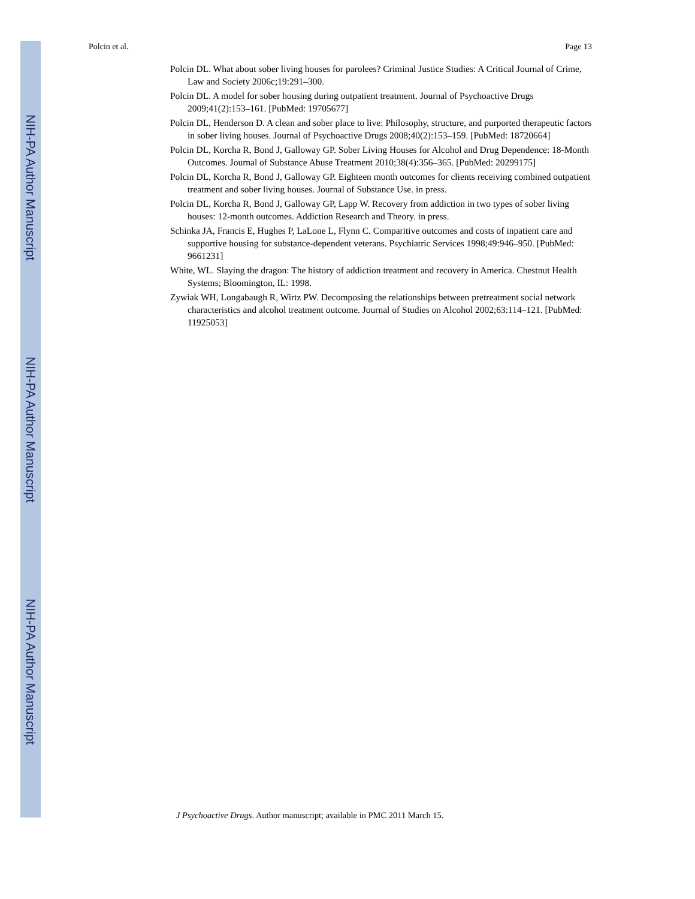NIH-PA Author Manuscript
NIH-PA Author Manuscript
NIH-PA Author Manuscript
Polcin et al. Page 13
Polcin DL. What about sober living houses for parolees? Criminal Justice Studies: A Critical Journal of Crime, Law and Society 2006c;19:291–300.
Polcin DL. A model for sober housing during outpatient treatment. Journal of Psychoactive Drugs 2009;41(2):153–161. [PubMed: 19705677]
Polcin DL, Henderson D. A clean and sober place to live: Philosophy, structure, and purported therapeutic factors in sober living houses. Journal of Psychoactive Drugs 2008;40(2):153–159. [PubMed: 18720664]
Polcin DL, Korcha R, Bond J, Galloway GP. Sober Living Houses for Alcohol and Drug Dependence: 18-Month Outcomes. Journal of Substance Abuse Treatment 2010;38(4):356–365. [PubMed: 20299175]
Polcin DL, Korcha R, Bond J, Galloway GP. Eighteen month outcomes for clients receiving combined outpatient treatment and sober living houses. Journal of Substance Use. in press.
Polcin DL, Korcha R, Bond J, Galloway GP, Lapp W. Recovery from addiction in two types of sober living houses: 12-month outcomes. Addiction Research and Theory. in press.
Schinka JA, Francis E, Hughes P, LaLone L, Flynn C. Comparitive outcomes and costs of inpatient care and supportive housing for substance-dependent veterans. Psychiatric Services 1998;49:946–950. [PubMed: 9661231]
White, WL. Slaying the dragon: The history of addiction treatment and recovery in America. Chestnut Health Systems; Bloomington, IL: 1998.
Zywiak WH, Longabaugh R, Wirtz PW. Decomposing the relationships between pretreatment social network characteristics and alcohol treatment outcome. Journal of Studies on Alcohol 2002;63:114–121. [PubMed: 11925053]
J Psychoactive Drugs. Author manuscript; available in PMC 2011 March 15.